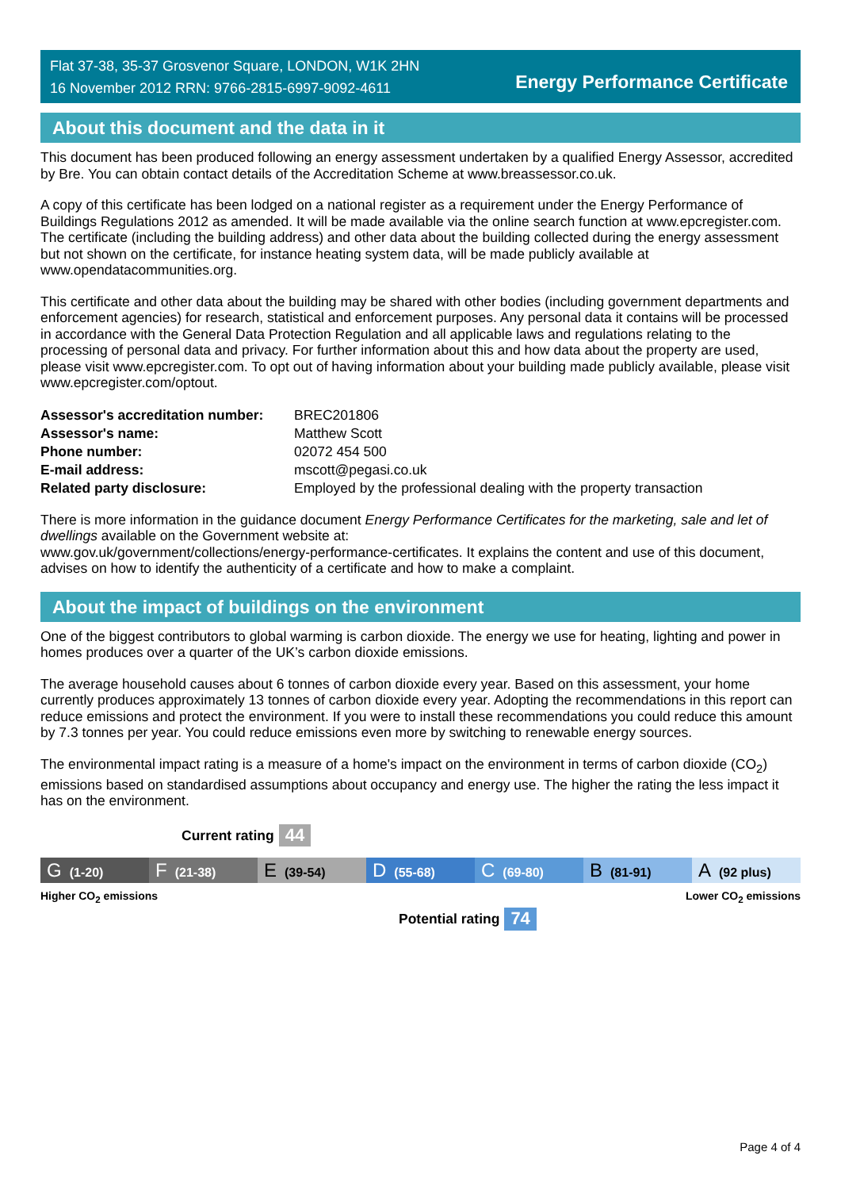Flat 37-38, 35-37 Grosvenor Square, LONDON, W1K 2HN
16 November 2012 RRN: 9766-2815-6997-9092-4611
Energy Performance Certificate
About this document and the data in it
This document has been produced following an energy assessment undertaken by a qualified Energy Assessor, accredited by Bre. You can obtain contact details of the Accreditation Scheme at www.breassessor.co.uk.
A copy of this certificate has been lodged on a national register as a requirement under the Energy Performance of Buildings Regulations 2012 as amended. It will be made available via the online search function at www.epcregister.com. The certificate (including the building address) and other data about the building collected during the energy assessment but not shown on the certificate, for instance heating system data, will be made publicly available at www.opendatacommunities.org.
This certificate and other data about the building may be shared with other bodies (including government departments and enforcement agencies) for research, statistical and enforcement purposes. Any personal data it contains will be processed in accordance with the General Data Protection Regulation and all applicable laws and regulations relating to the processing of personal data and privacy. For further information about this and how data about the property are used, please visit www.epcregister.com. To opt out of having information about your building made publicly available, please visit www.epcregister.com/optout.
| Assessor's accreditation number: | BREC201806 |
| Assessor's name: | Matthew Scott |
| Phone number: | 02072 454 500 |
| E-mail address: | mscott@pegasi.co.uk |
| Related party disclosure: | Employed by the professional dealing with the property transaction |
There is more information in the guidance document Energy Performance Certificates for the marketing, sale and let of dwellings available on the Government website at:
www.gov.uk/government/collections/energy-performance-certificates. It explains the content and use of this document, advises on how to identify the authenticity of a certificate and how to make a complaint.
About the impact of buildings on the environment
One of the biggest contributors to global warming is carbon dioxide. The energy we use for heating, lighting and power in homes produces over a quarter of the UK’s carbon dioxide emissions.
The average household causes about 6 tonnes of carbon dioxide every year. Based on this assessment, your home currently produces approximately 13 tonnes of carbon dioxide every year. Adopting the recommendations in this report can reduce emissions and protect the environment. If you were to install these recommendations you could reduce this amount by 7.3 tonnes per year. You could reduce emissions even more by switching to renewable energy sources.
The environmental impact rating is a measure of a home's impact on the environment in terms of carbon dioxide (CO<sub>2</sub>) emissions based on standardised assumptions about occupancy and energy use. The higher the rating the less impact it has on the environment.
Current rating 44
G (1-20)
F (21-38)
E (39-54)
D (55-68)
C (69-80)
B (81-91)
A (92 plus)
Higher CO<sub>2</sub> emissions Lower CO<sub>2</sub> emissions
Potential rating 74
Page 4 of 4